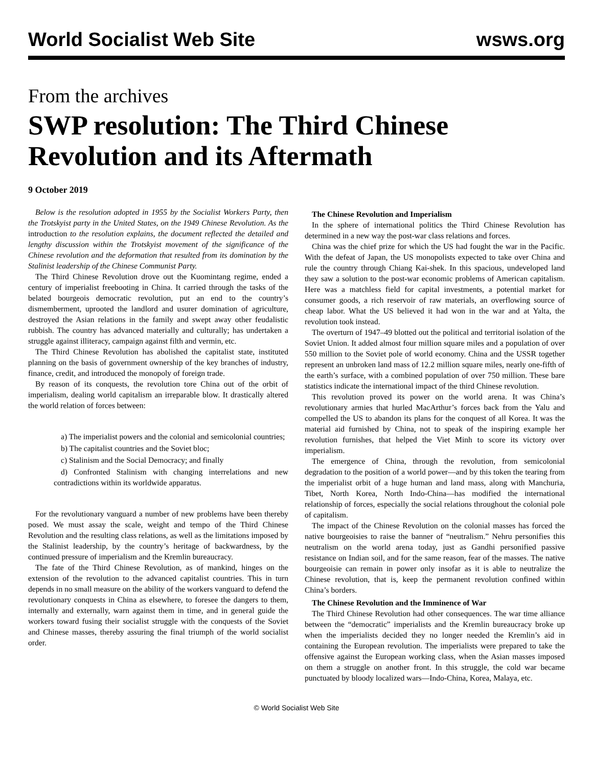World Socialist Web Site
wsws.org
From the archives
SWP resolution: The Third Chinese Revolution and its Aftermath
9 October 2019
Below is the resolution adopted in 1955 by the Socialist Workers Party, then the Trotskyist party in the United States, on the 1949 Chinese Revolution. As the introduction to the resolution explains, the document reflected the detailed and lengthy discussion within the Trotskyist movement of the significance of the Chinese revolution and the deformation that resulted from its domination by the Stalinist leadership of the Chinese Communist Party.
The Third Chinese Revolution drove out the Kuomintang regime, ended a century of imperialist freebooting in China. It carried through the tasks of the belated bourgeois democratic revolution, put an end to the country’s dismemberment, uprooted the landlord and usurer domination of agriculture, destroyed the Asian relations in the family and swept away other feudalistic rubbish. The country has advanced materially and culturally; has undertaken a struggle against illiteracy, campaign against filth and vermin, etc.
The Third Chinese Revolution has abolished the capitalist state, instituted planning on the basis of government ownership of the key branches of industry, finance, credit, and introduced the monopoly of foreign trade.
By reason of its conquests, the revolution tore China out of the orbit of imperialism, dealing world capitalism an irreparable blow. It drastically altered the world relation of forces between:
a) The imperialist powers and the colonial and semicolonial countries;
b) The capitalist countries and the Soviet bloc;
c) Stalinism and the Social Democracy; and finally
d) Confronted Stalinism with changing interrelations and new contradictions within its worldwide apparatus.
For the revolutionary vanguard a number of new problems have been thereby posed. We must assay the scale, weight and tempo of the Third Chinese Revolution and the resulting class relations, as well as the limitations imposed by the Stalinist leadership, by the country’s heritage of backwardness, by the continued pressure of imperialism and the Kremlin bureaucracy.
The fate of the Third Chinese Revolution, as of mankind, hinges on the extension of the revolution to the advanced capitalist countries. This in turn depends in no small measure on the ability of the workers vanguard to defend the revolutionary conquests in China as elsewhere, to foresee the dangers to them, internally and externally, warn against them in time, and in general guide the workers toward fusing their socialist struggle with the conquests of the Soviet and Chinese masses, thereby assuring the final triumph of the world socialist order.
The Chinese Revolution and Imperialism
In the sphere of international politics the Third Chinese Revolution has determined in a new way the post-war class relations and forces.
China was the chief prize for which the US had fought the war in the Pacific. With the defeat of Japan, the US monopolists expected to take over China and rule the country through Chiang Kai-shek. In this spacious, undeveloped land they saw a solution to the post-war economic problems of American capitalism. Here was a matchless field for capital investments, a potential market for consumer goods, a rich reservoir of raw materials, an overflowing source of cheap labor. What the US believed it had won in the war and at Yalta, the revolution took instead.
The overturn of 1947–49 blotted out the political and territorial isolation of the Soviet Union. It added almost four million square miles and a population of over 550 million to the Soviet pole of world economy. China and the USSR together represent an unbroken land mass of 12.2 million square miles, nearly one-fifth of the earth’s surface, with a combined population of over 750 million. These bare statistics indicate the international impact of the third Chinese revolution.
This revolution proved its power on the world arena. It was China’s revolutionary armies that hurled MacArthur’s forces back from the Yalu and compelled the US to abandon its plans for the conquest of all Korea. It was the material aid furnished by China, not to speak of the inspiring example her revolution furnishes, that helped the Viet Minh to score its victory over imperialism.
The emergence of China, through the revolution, from semicolonial degradation to the position of a world power—and by this token the tearing from the imperialist orbit of a huge human and land mass, along with Manchuria, Tibet, North Korea, North Indo-China—has modified the international relationship of forces, especially the social relations throughout the colonial pole of capitalism.
The impact of the Chinese Revolution on the colonial masses has forced the native bourgeoisies to raise the banner of “neutralism.” Nehru personifies this neutralism on the world arena today, just as Gandhi personified passive resistance on Indian soil, and for the same reason, fear of the masses. The native bourgeoisie can remain in power only insofar as it is able to neutralize the Chinese revolution, that is, keep the permanent revolution confined within China’s borders.
The Chinese Revolution and the Imminence of War
The Third Chinese Revolution had other consequences. The war time alliance between the “democratic” imperialists and the Kremlin bureaucracy broke up when the imperialists decided they no longer needed the Kremlin’s aid in containing the European revolution. The imperialists were prepared to take the offensive against the European working class, when the Asian masses imposed on them a struggle on another front. In this struggle, the cold war became punctuated by bloody localized wars—Indo-China, Korea, Malaya, etc.
© World Socialist Web Site